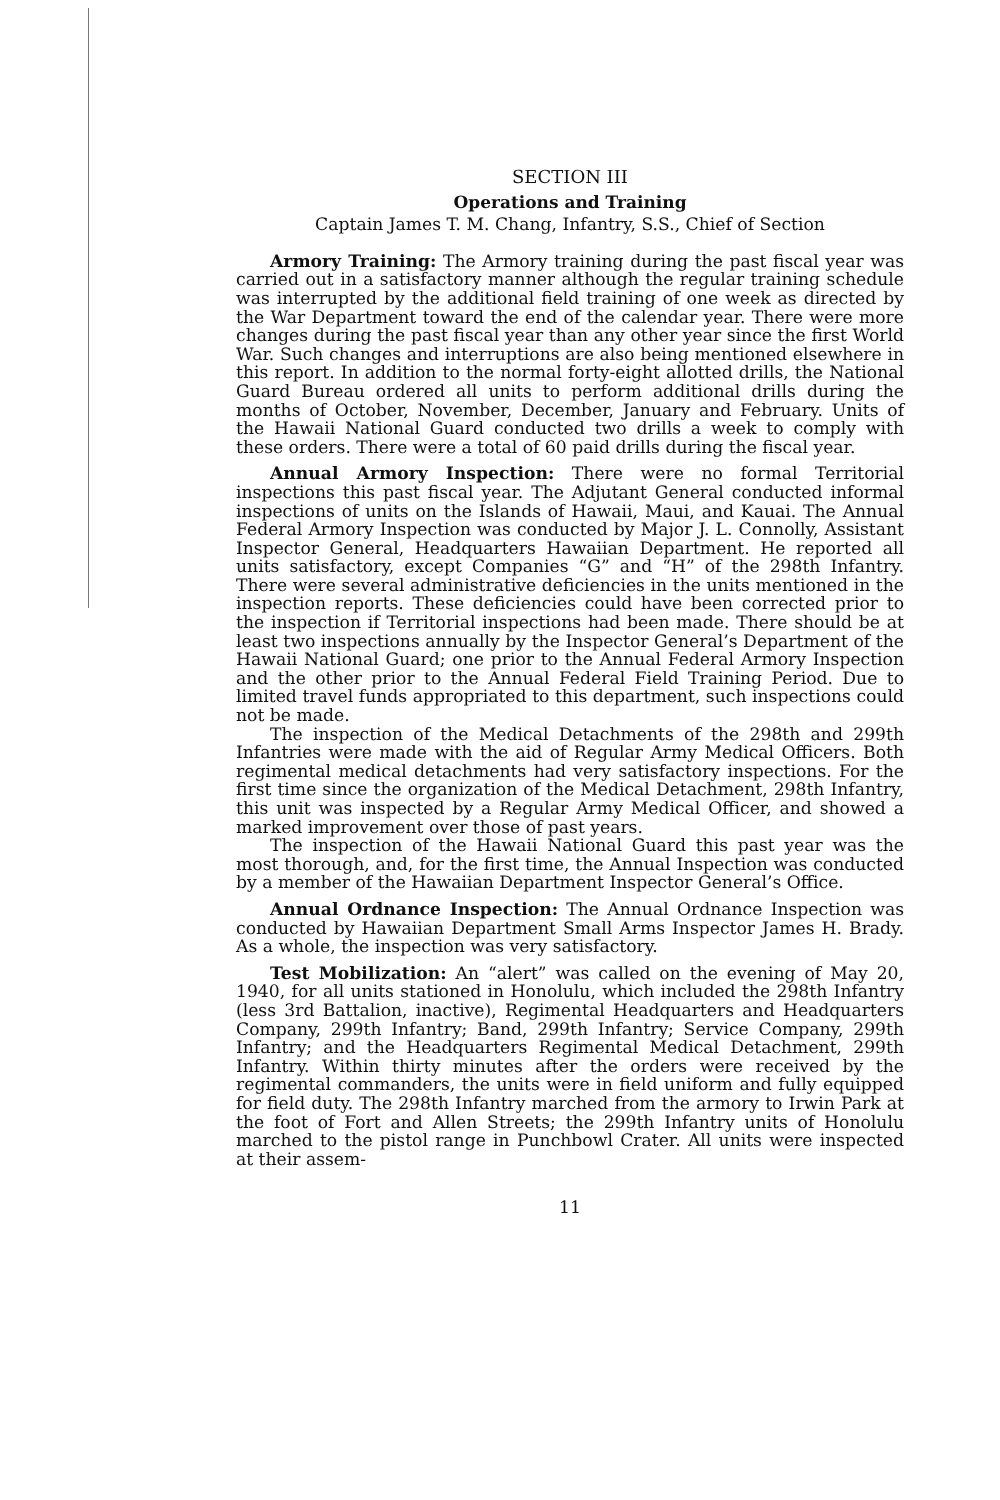SECTION III
Operations and Training
Captain James T. M. Chang, Infantry, S.S., Chief of Section
Armory Training: The Armory training during the past fiscal year was carried out in a satisfactory manner although the regular training schedule was interrupted by the additional field training of one week as directed by the War Department toward the end of the calendar year. There were more changes during the past fiscal year than any other year since the first World War. Such changes and interruptions are also being mentioned elsewhere in this report. In addition to the normal forty-eight allotted drills, the National Guard Bureau ordered all units to perform additional drills during the months of October, November, December, January and February. Units of the Hawaii National Guard conducted two drills a week to comply with these orders. There were a total of 60 paid drills during the fiscal year.
Annual Armory Inspection: There were no formal Territorial inspections this past fiscal year. The Adjutant General conducted informal inspections of units on the Islands of Hawaii, Maui, and Kauai. The Annual Federal Armory Inspection was conducted by Major J. L. Connolly, Assistant Inspector General, Headquarters Hawaiian Department. He reported all units satisfactory, except Companies “G” and “H” of the 298th Infantry. There were several administrative deficiencies in the units mentioned in the inspection reports. These deficiencies could have been corrected prior to the inspection if Territorial inspections had been made. There should be at least two inspections annually by the Inspector General’s Department of the Hawaii National Guard; one prior to the Annual Federal Armory Inspection and the other prior to the Annual Federal Field Training Period. Due to limited travel funds appropriated to this department, such inspections could not be made.
The inspection of the Medical Detachments of the 298th and 299th Infantries were made with the aid of Regular Army Medical Officers. Both regimental medical detachments had very satisfactory inspections. For the first time since the organization of the Medical Detachment, 298th Infantry, this unit was inspected by a Regular Army Medical Officer, and showed a marked improvement over those of past years.
The inspection of the Hawaii National Guard this past year was the most thorough, and, for the first time, the Annual Inspection was conducted by a member of the Hawaiian Department Inspector General’s Office.
Annual Ordnance Inspection: The Annual Ordnance Inspection was conducted by Hawaiian Department Small Arms Inspector James H. Brady. As a whole, the inspection was very satisfactory.
Test Mobilization: An “alert” was called on the evening of May 20, 1940, for all units stationed in Honolulu, which included the 298th Infantry (less 3rd Battalion, inactive), Regimental Headquarters and Headquarters Company, 299th Infantry; Band, 299th Infantry; Service Company, 299th Infantry; and the Headquarters Regimental Medical Detachment, 299th Infantry. Within thirty minutes after the orders were received by the regimental commanders, the units were in field uniform and fully equipped for field duty. The 298th Infantry marched from the armory to Irwin Park at the foot of Fort and Allen Streets; the 299th Infantry units of Honolulu marched to the pistol range in Punchbowl Crater. All units were inspected at their assem-
11